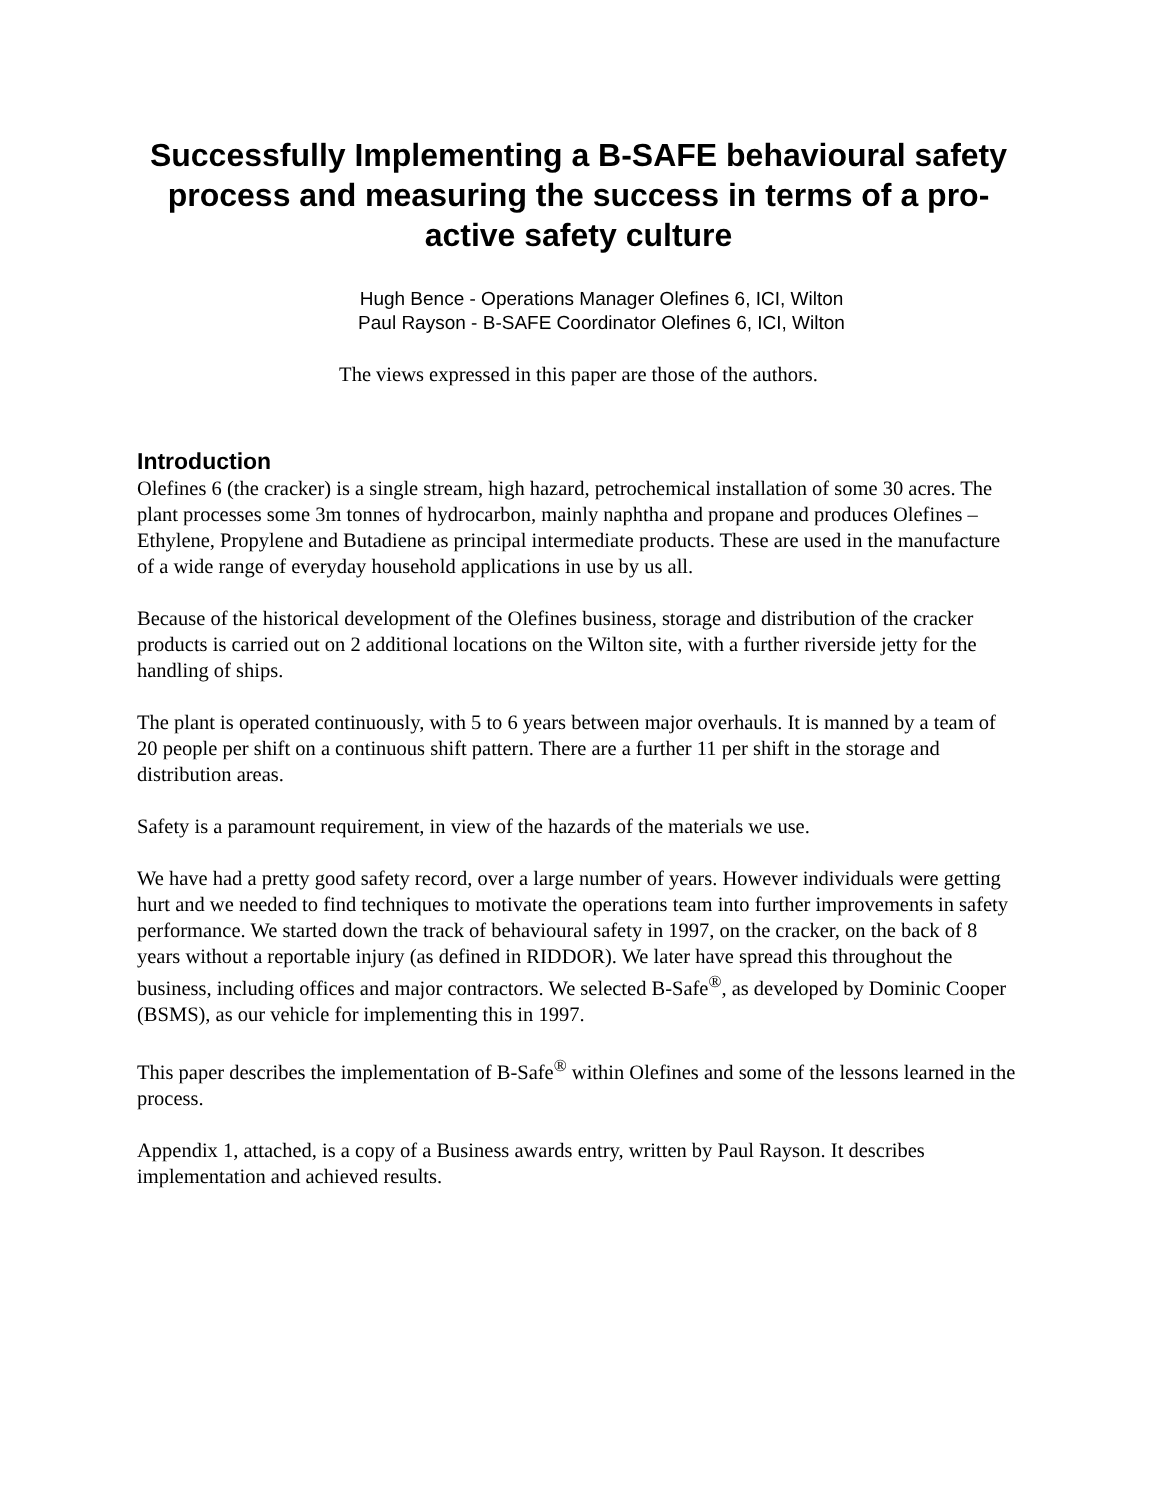Successfully Implementing a B-SAFE behavioural safety process and measuring the success in terms of a pro-active safety culture
Hugh Bence - Operations Manager Olefines 6, ICI, Wilton
Paul Rayson - B-SAFE Coordinator Olefines 6, ICI, Wilton
The views expressed in this paper are those of the authors.
Introduction
Olefines 6 (the cracker) is a single stream, high hazard, petrochemical installation of some 30 acres. The plant processes some 3m tonnes of hydrocarbon, mainly naphtha and propane and produces Olefines – Ethylene, Propylene and Butadiene as principal intermediate products. These are used in the manufacture of a wide range of everyday household applications in use by us all.
Because of the historical development of the Olefines business, storage and distribution of the cracker products is carried out on 2 additional locations on the Wilton site, with a further riverside jetty for the handling of ships.
The plant is operated continuously, with 5 to 6 years between major overhauls. It is manned by a team of 20 people per shift on a continuous shift pattern. There are a further 11 per shift in the storage and distribution areas.
Safety is a paramount requirement, in view of the hazards of the materials we use.
We have had a pretty good safety record, over a large number of years. However individuals were getting hurt and we needed to find techniques to motivate the operations team into further improvements in safety performance. We started down the track of behavioural safety in 1997, on the cracker, on the back of 8 years without a reportable injury (as defined in RIDDOR). We later have spread this throughout the business, including offices and major contractors. We selected B-Safe<sup>®</sup>, as developed by Dominic Cooper (BSMS), as our vehicle for implementing this in 1997.
This paper describes the implementation of B-Safe<sup>®</sup> within Olefines and some of the lessons learned in the process.
Appendix 1, attached, is a copy of a Business awards entry, written by Paul Rayson. It describes implementation and achieved results.